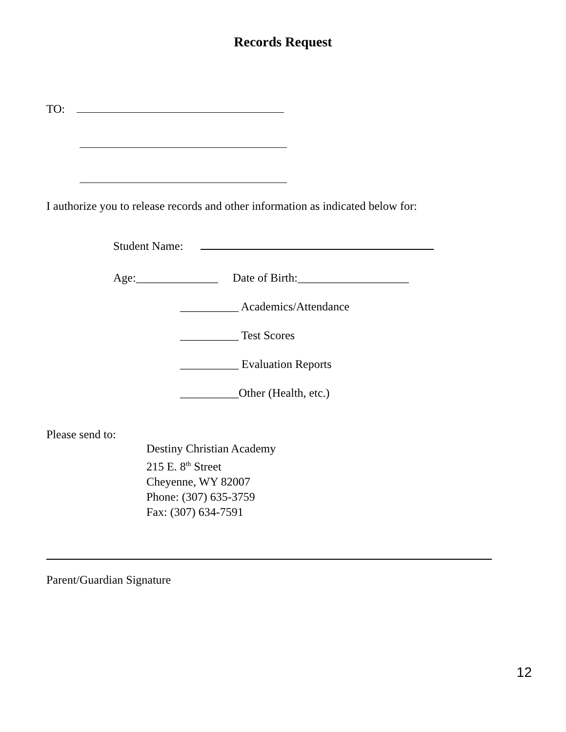Records Request
TO:
I authorize you to release records and other information as indicated below for:
Student Name:
Age:______________ Date of Birth:___________________
__________ Academics/Attendance
__________ Test Scores
__________ Evaluation Reports
__________Other (Health, etc.)
Please send to:
Destiny Christian Academy
215 E. 8<sup>th</sup> Street
Cheyenne, WY 82007
Phone: (307) 635-3759
Fax: (307) 634-7591
Parent/Guardian Signature
12